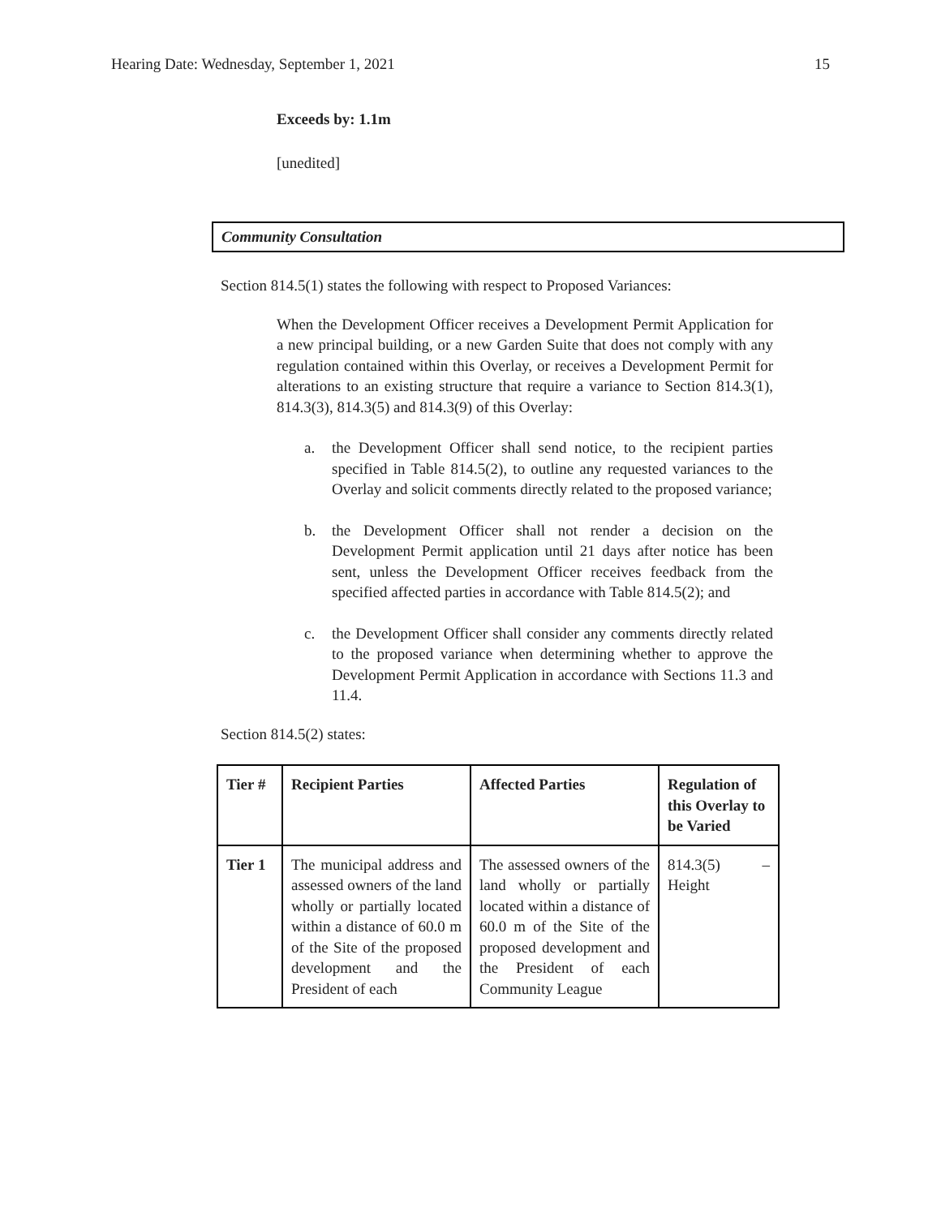Hearing Date: Wednesday, September 1, 2021 15
Exceeds by: 1.1m
[unedited]
Community Consultation
Section 814.5(1) states the following with respect to Proposed Variances:
When the Development Officer receives a Development Permit Application for a new principal building, or a new Garden Suite that does not comply with any regulation contained within this Overlay, or receives a Development Permit for alterations to an existing structure that require a variance to Section 814.3(1), 814.3(3), 814.3(5) and 814.3(9) of this Overlay:
a. the Development Officer shall send notice, to the recipient parties specified in Table 814.5(2), to outline any requested variances to the Overlay and solicit comments directly related to the proposed variance;
b. the Development Officer shall not render a decision on the Development Permit application until 21 days after notice has been sent, unless the Development Officer receives feedback from the specified affected parties in accordance with Table 814.5(2); and
c. the Development Officer shall consider any comments directly related to the proposed variance when determining whether to approve the Development Permit Application in accordance with Sections 11.3 and 11.4.
Section 814.5(2) states:
| Tier # | Recipient Parties | Affected Parties | Regulation of this Overlay to be Varied |
| --- | --- | --- | --- |
| Tier 1 | The municipal address and assessed owners of the land wholly or partially located within a distance of 60.0 m of the Site of the proposed development and the President of each | The assessed owners of the land wholly or partially located within a distance of 60.0 m of the Site of the proposed development and the President of each Community League | 814.3(5) – Height |